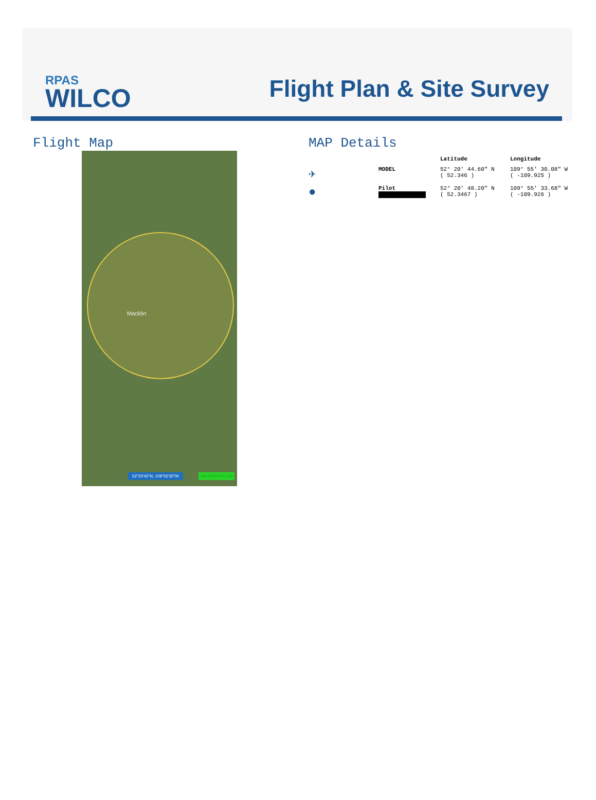RPAS
WILCO
Flight Plan & Site Survey
Flight Map
Macklin
52°20'45"N, 109°55'30"W UNCONTROLLED
MAP Details
| | | Latitude | Longitude |
| --- | --- | --- | --- |
| ✈ | MODEL | 52° 20' 44.60" N ( 52.346 ) | 109° 55' 30.08" W ( -109.925 ) |
| ● | Pilot | 52° 20' 48.20" N ( 52.3467 ) | 109° 55' 33.68" W ( -109.926 ) |